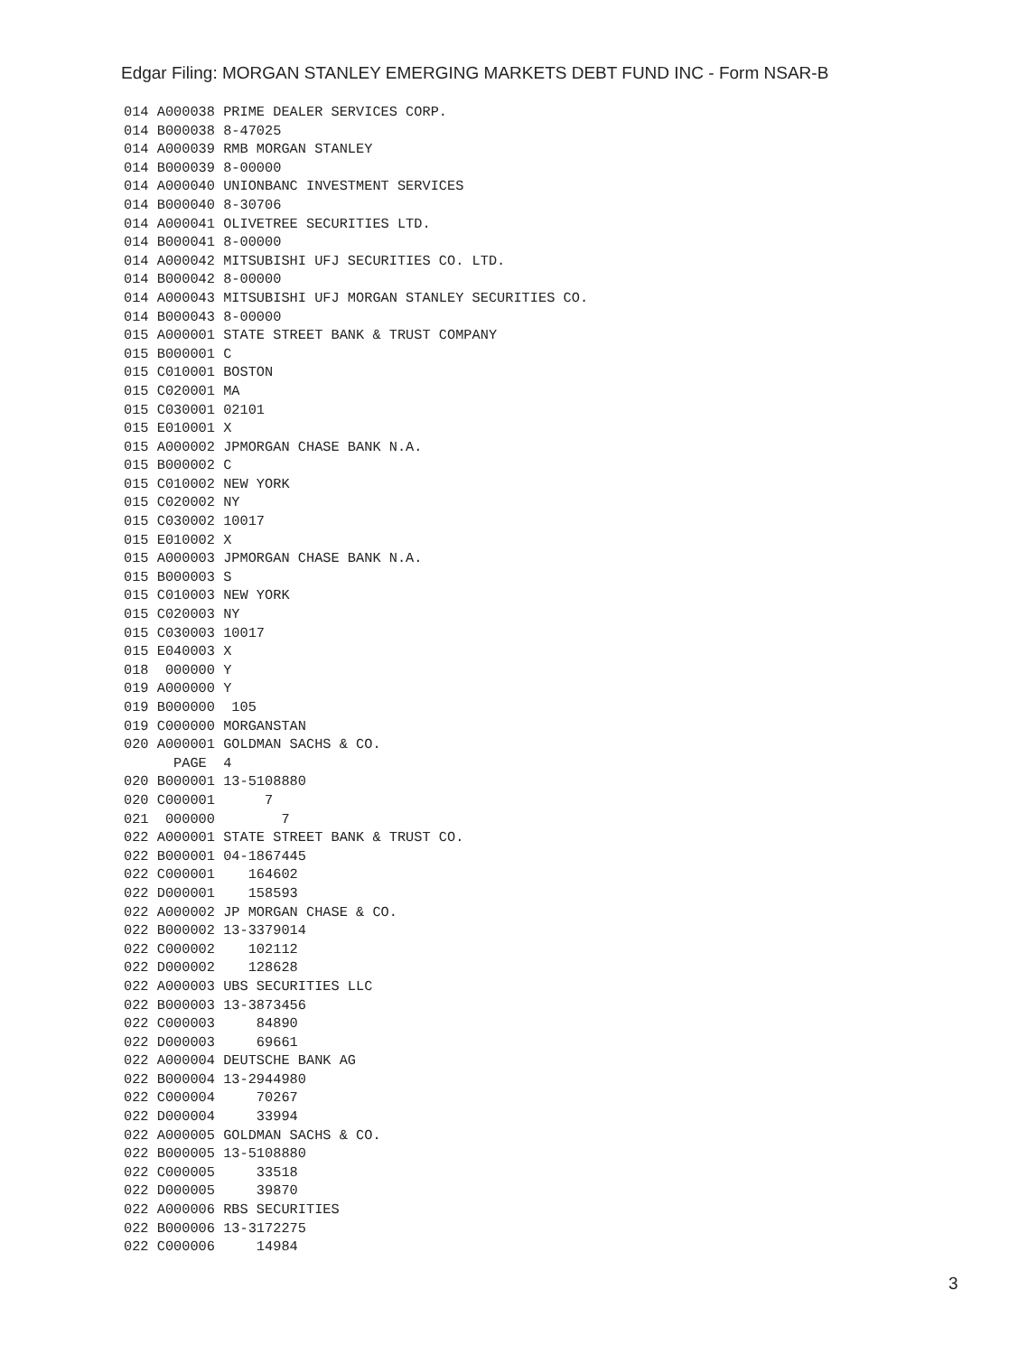Edgar Filing: MORGAN STANLEY EMERGING MARKETS DEBT FUND INC - Form NSAR-B
014 A000038 PRIME DEALER SERVICES CORP.
014 B000038 8-47025
014 A000039 RMB MORGAN STANLEY
014 B000039 8-00000
014 A000040 UNIONBANC INVESTMENT SERVICES
014 B000040 8-30706
014 A000041 OLIVETREE SECURITIES LTD.
014 B000041 8-00000
014 A000042 MITSUBISHI UFJ SECURITIES CO. LTD.
014 B000042 8-00000
014 A000043 MITSUBISHI UFJ MORGAN STANLEY SECURITIES CO.
014 B000043 8-00000
015 A000001 STATE STREET BANK & TRUST COMPANY
015 B000001 C
015 C010001 BOSTON
015 C020001 MA
015 C030001 02101
015 E010001 X
015 A000002 JPMORGAN CHASE BANK N.A.
015 B000002 C
015 C010002 NEW YORK
015 C020002 NY
015 C030002 10017
015 E010002 X
015 A000003 JPMORGAN CHASE BANK N.A.
015 B000003 S
015 C010003 NEW YORK
015 C020003 NY
015 C030003 10017
015 E040003 X
018  000000 Y
019 A000000 Y
019 B000000  105
019 C000000 MORGANSTAN
020 A000001 GOLDMAN SACHS & CO.
      PAGE  4
020 B000001 13-5108880
020 C000001      7
021  000000        7
022 A000001 STATE STREET BANK & TRUST CO.
022 B000001 04-1867445
022 C000001    164602
022 D000001    158593
022 A000002 JP MORGAN CHASE & CO.
022 B000002 13-3379014
022 C000002    102112
022 D000002    128628
022 A000003 UBS SECURITIES LLC
022 B000003 13-3873456
022 C000003     84890
022 D000003     69661
022 A000004 DEUTSCHE BANK AG
022 B000004 13-2944980
022 C000004     70267
022 D000004     33994
022 A000005 GOLDMAN SACHS & CO.
022 B000005 13-5108880
022 C000005     33518
022 D000005     39870
022 A000006 RBS SECURITIES
022 B000006 13-3172275
022 C000006     14984
3